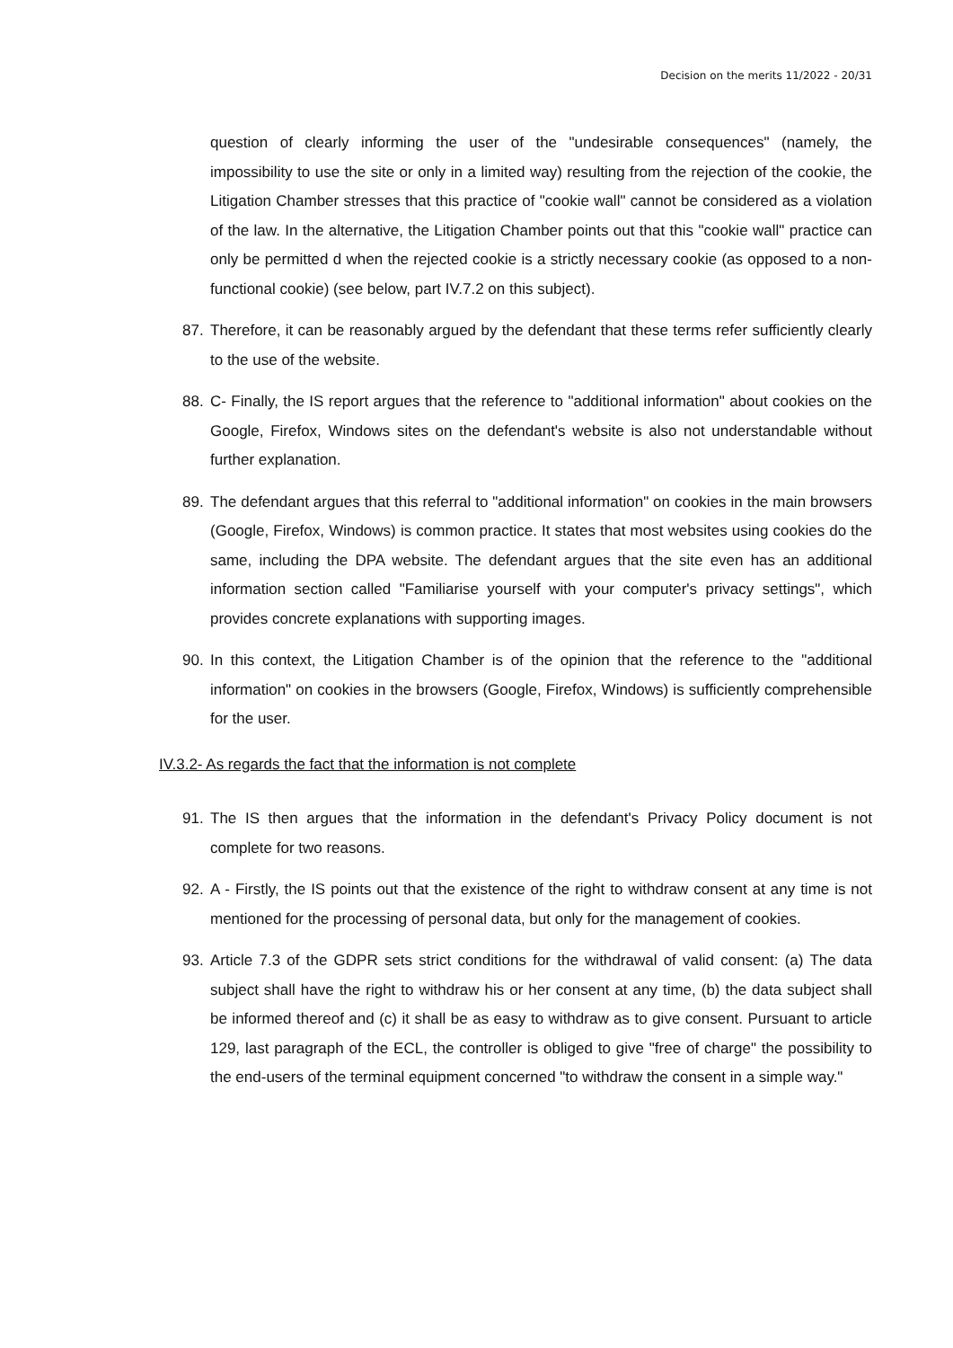Decision on the merits 11/2022 - 20/31
question of clearly informing the user of the "undesirable consequences" (namely, the impossibility to use the site or only in a limited way) resulting from the rejection of the cookie, the Litigation Chamber stresses that this practice of "cookie wall" cannot be considered as a violation of the law. In the alternative, the Litigation Chamber points out that this "cookie wall" practice can only be permitted d when the rejected cookie is a strictly necessary cookie (as opposed to a non-functional cookie) (see below, part IV.7.2 on this subject).
87. Therefore, it can be reasonably argued by the defendant that these terms refer sufficiently clearly to the use of the website.
88. C- Finally, the IS report argues that the reference to "additional information" about cookies on the Google, Firefox, Windows sites on the defendant's website is also not understandable without further explanation.
89. The defendant argues that this referral to "additional information" on cookies in the main browsers (Google, Firefox, Windows) is common practice. It states that most websites using cookies do the same, including the DPA website. The defendant argues that the site even has an additional information section called "Familiarise yourself with your computer's privacy settings", which provides concrete explanations with supporting images.
90. In this context, the Litigation Chamber is of the opinion that the reference to the "additional information" on cookies in the browsers (Google, Firefox, Windows) is sufficiently comprehensible for the user.
IV.3.2- As regards the fact that the information is not complete
91. The IS then argues that the information in the defendant's Privacy Policy document is not complete for two reasons.
92. A - Firstly, the IS points out that the existence of the right to withdraw consent at any time is not mentioned for the processing of personal data, but only for the management of cookies.
93. Article 7.3 of the GDPR sets strict conditions for the withdrawal of valid consent: (a) The data subject shall have the right to withdraw his or her consent at any time, (b) the data subject shall be informed thereof and (c) it shall be as easy to withdraw as to give consent. Pursuant to article 129, last paragraph of the ECL, the controller is obliged to give "free of charge" the possibility to the end-users of the terminal equipment concerned "to withdraw the consent in a simple way."